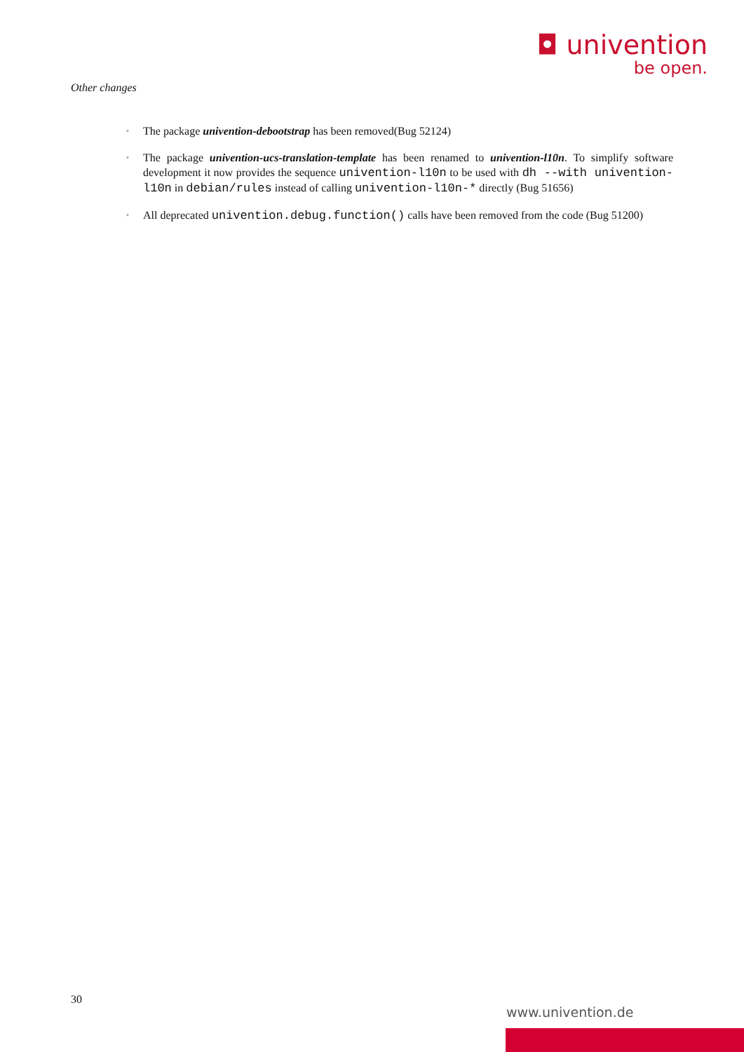◘ univention
be open.
Other changes
◦ The package univention-debootstrap has been removed(Bug 52124)
◦ The package univention-ucs-translation-template has been renamed to univention-l10n. To simplify software development it now provides the sequence univention-l10n to be used with dh --with univention-l10n in debian/rules instead of calling univention-l10n-* directly (Bug 51656)
◦ All deprecated univention.debug.function() calls have been removed from the code (Bug 51200)
30
www.univention.de